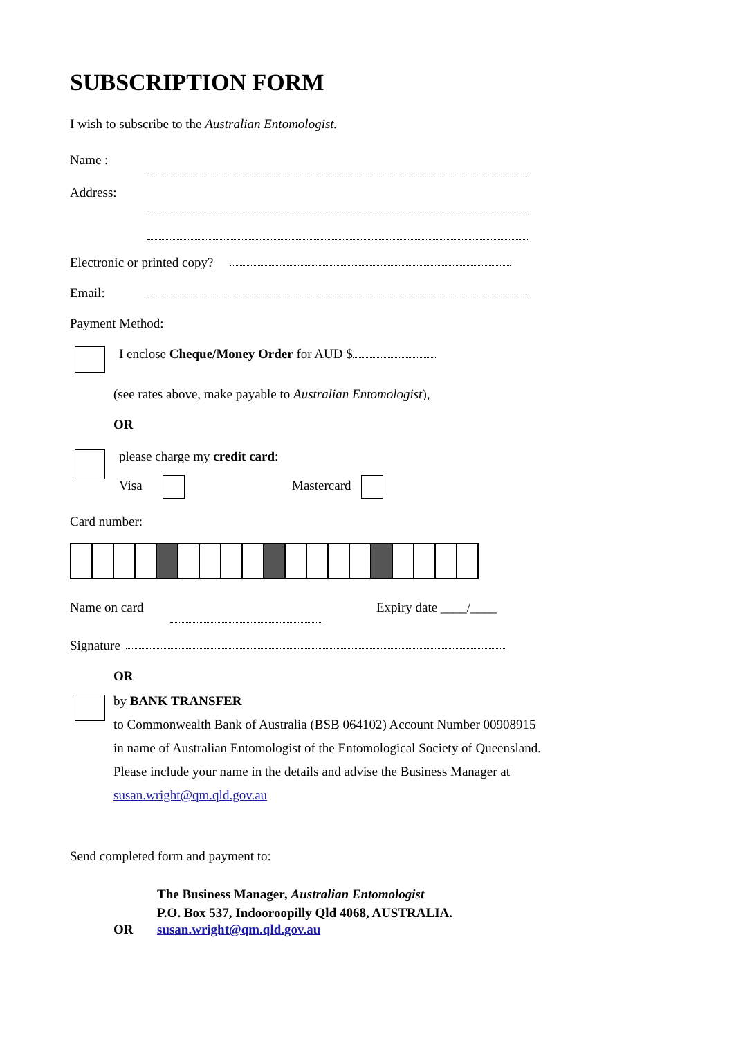SUBSCRIPTION FORM
I wish to subscribe to the Australian Entomologist.
Name :
Address:
Electronic or printed copy?
Email:
Payment Method:
I enclose Cheque/Money Order for AUD $
(see rates above, make payable to Australian Entomologist),
OR
please charge my credit card:
Visa Mastercard
Card number:
Name on card Expiry date ____/____
Signature
OR
by BANK TRANSFER
to Commonwealth Bank of Australia (BSB 064102) Account Number 00908915
in name of Australian Entomologist of the Entomological Society of Queensland.
Please include your name in the details and advise the Business Manager at
susan.wright@qm.qld.gov.au
Send completed form and payment to:
The Business Manager, Australian Entomologist
P.O. Box 537, Indooroopilly Qld 4068, AUSTRALIA.
OR susan.wright@qm.qld.gov.au